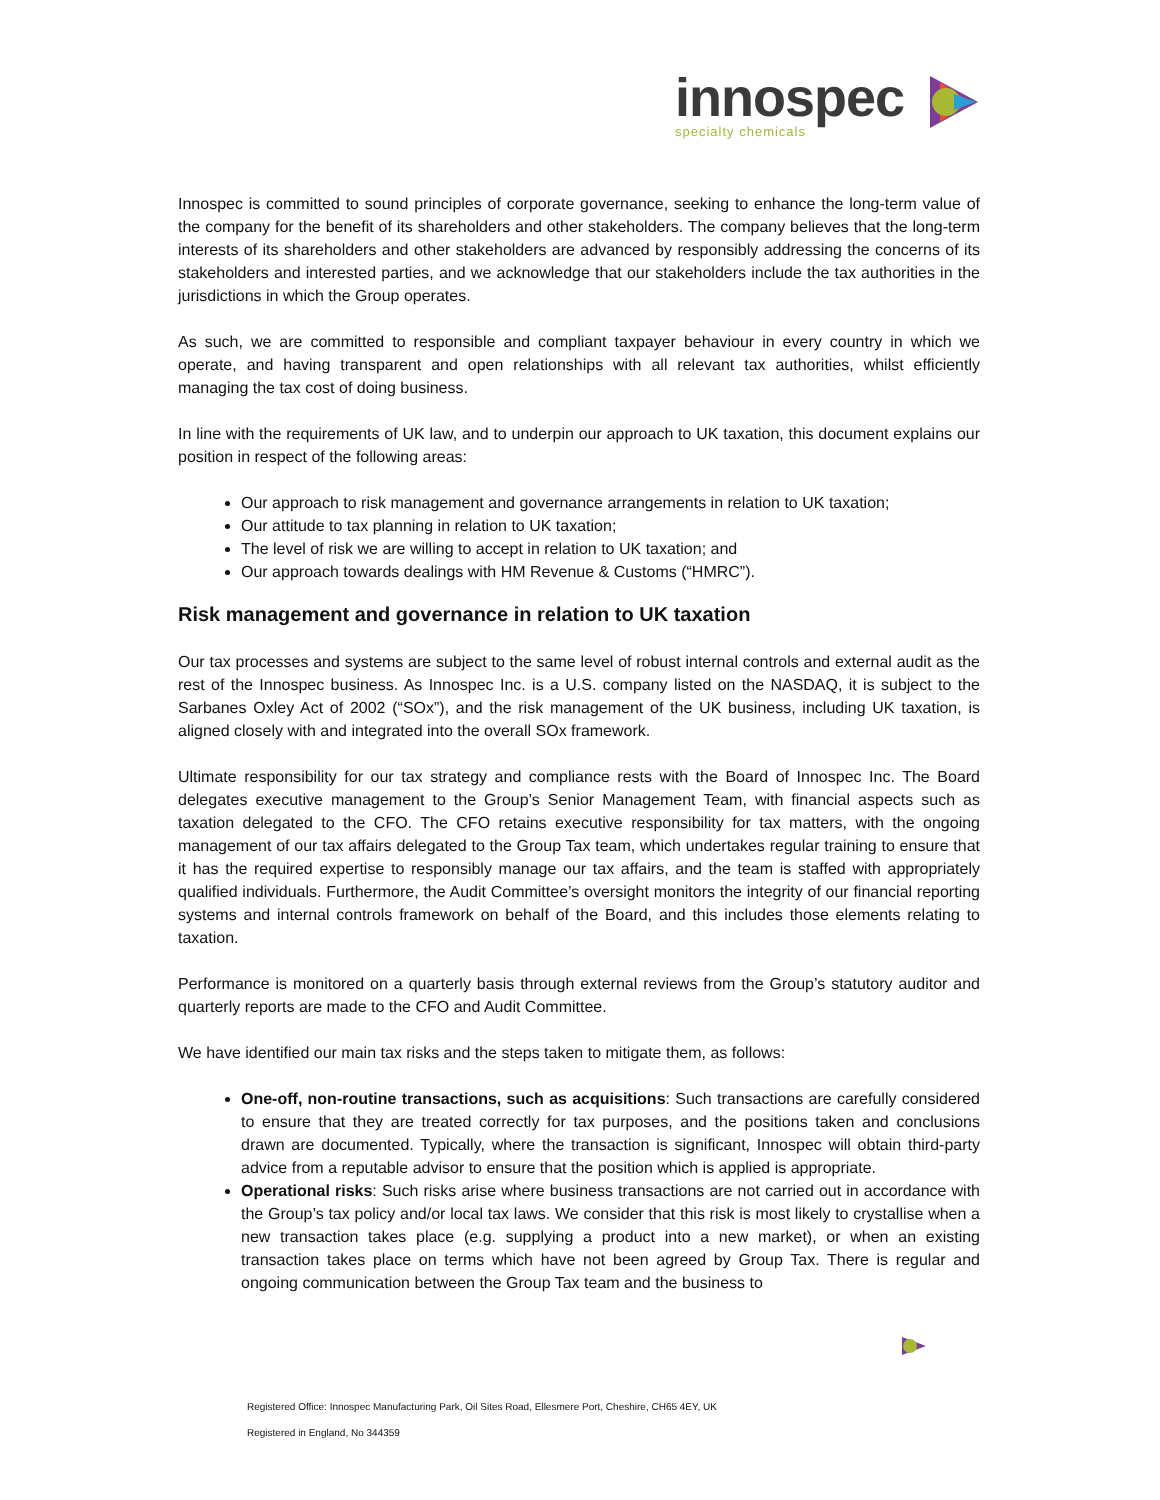innospec
specialty chemicals
Innospec is committed to sound principles of corporate governance, seeking to enhance the long-term value of the company for the benefit of its shareholders and other stakeholders. The company believes that the long-term interests of its shareholders and other stakeholders are advanced by responsibly addressing the concerns of its stakeholders and interested parties, and we acknowledge that our stakeholders include the tax authorities in the jurisdictions in which the Group operates.
As such, we are committed to responsible and compliant taxpayer behaviour in every country in which we operate, and having transparent and open relationships with all relevant tax authorities, whilst efficiently managing the tax cost of doing business.
In line with the requirements of UK law, and to underpin our approach to UK taxation, this document explains our position in respect of the following areas:
Our approach to risk management and governance arrangements in relation to UK taxation;
Our attitude to tax planning in relation to UK taxation;
The level of risk we are willing to accept in relation to UK taxation; and
Our approach towards dealings with HM Revenue & Customs (“HMRC”).
Risk management and governance in relation to UK taxation
Our tax processes and systems are subject to the same level of robust internal controls and external audit as the rest of the Innospec business. As Innospec Inc. is a U.S. company listed on the NASDAQ, it is subject to the Sarbanes Oxley Act of 2002 (“SOx”), and the risk management of the UK business, including UK taxation, is aligned closely with and integrated into the overall SOx framework.
Ultimate responsibility for our tax strategy and compliance rests with the Board of Innospec Inc. The Board delegates executive management to the Group’s Senior Management Team, with financial aspects such as taxation delegated to the CFO. The CFO retains executive responsibility for tax matters, with the ongoing management of our tax affairs delegated to the Group Tax team, which undertakes regular training to ensure that it has the required expertise to responsibly manage our tax affairs, and the team is staffed with appropriately qualified individuals. Furthermore, the Audit Committee’s oversight monitors the integrity of our financial reporting systems and internal controls framework on behalf of the Board, and this includes those elements relating to taxation.
Performance is monitored on a quarterly basis through external reviews from the Group’s statutory auditor and quarterly reports are made to the CFO and Audit Committee.
We have identified our main tax risks and the steps taken to mitigate them, as follows:
One-off, non-routine transactions, such as acquisitions: Such transactions are carefully considered to ensure that they are treated correctly for tax purposes, and the positions taken and conclusions drawn are documented. Typically, where the transaction is significant, Innospec will obtain third-party advice from a reputable advisor to ensure that the position which is applied is appropriate.
Operational risks: Such risks arise where business transactions are not carried out in accordance with the Group’s tax policy and/or local tax laws. We consider that this risk is most likely to crystallise when a new transaction takes place (e.g. supplying a product into a new market), or when an existing transaction takes place on terms which have not been agreed by Group Tax. There is regular and ongoing communication between the Group Tax team and the business to
Registered Office: Innospec Manufacturing Park, Oil Sites Road, Ellesmere Port, Cheshire, CH65 4EY, UK
Registered in England, No 344359